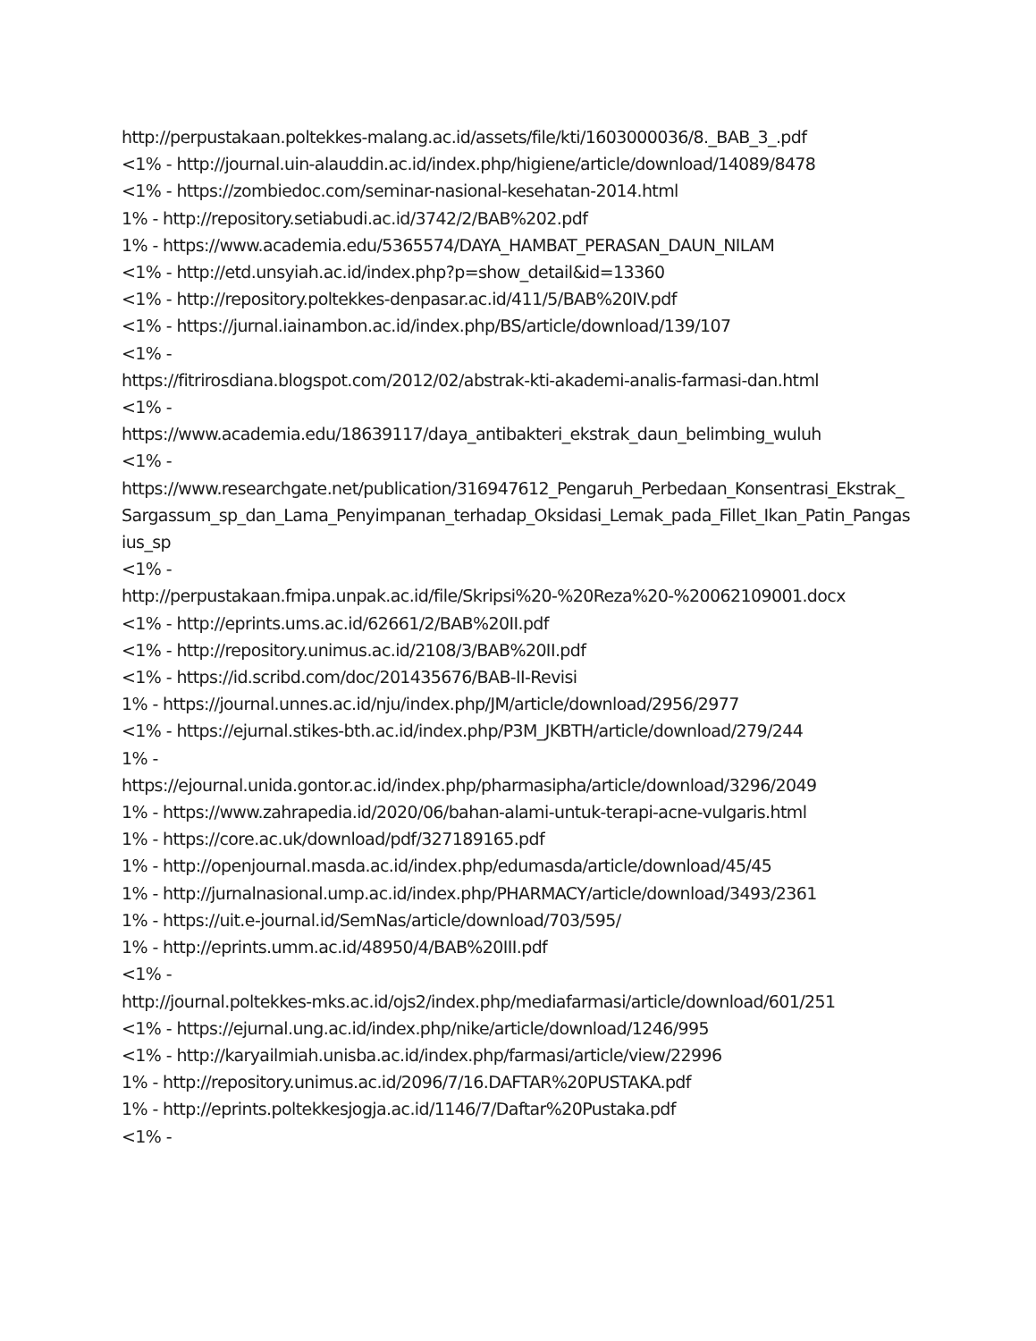http://perpustakaan.poltekkes-malang.ac.id/assets/file/kti/1603000036/8._BAB_3_.pdf
<1% - http://journal.uin-alauddin.ac.id/index.php/higiene/article/download/14089/8478
<1% - https://zombiedoc.com/seminar-nasional-kesehatan-2014.html
1% - http://repository.setiabudi.ac.id/3742/2/BAB%202.pdf
1% - https://www.academia.edu/5365574/DAYA_HAMBAT_PERASAN_DAUN_NILAM
<1% - http://etd.unsyiah.ac.id/index.php?p=show_detail&id=13360
<1% - http://repository.poltekkes-denpasar.ac.id/411/5/BAB%20IV.pdf
<1% - https://jurnal.iainambon.ac.id/index.php/BS/article/download/139/107
<1% -
https://fitrirosdiana.blogspot.com/2012/02/abstrak-kti-akademi-analis-farmasi-dan.html
<1% -
https://www.academia.edu/18639117/daya_antibakteri_ekstrak_daun_belimbing_wuluh
<1% -
https://www.researchgate.net/publication/316947612_Pengaruh_Perbedaan_Konsentrasi_Ekstrak_Sargassum_sp_dan_Lama_Penyimpanan_terhadap_Oksidasi_Lemak_pada_Fillet_Ikan_Patin_Pangasius_sp
<1% -
http://perpustakaan.fmipa.unpak.ac.id/file/Skripsi%20-%20Reza%20-%20062109001.docx
<1% - http://eprints.ums.ac.id/62661/2/BAB%20II.pdf
<1% - http://repository.unimus.ac.id/2108/3/BAB%20II.pdf
<1% - https://id.scribd.com/doc/201435676/BAB-II-Revisi
1% - https://journal.unnes.ac.id/nju/index.php/JM/article/download/2956/2977
<1% - https://ejurnal.stikes-bth.ac.id/index.php/P3M_JKBTH/article/download/279/244
1% -
https://ejournal.unida.gontor.ac.id/index.php/pharmasipha/article/download/3296/2049
1% - https://www.zahrapedia.id/2020/06/bahan-alami-untuk-terapi-acne-vulgaris.html
1% - https://core.ac.uk/download/pdf/327189165.pdf
1% - http://openjournal.masda.ac.id/index.php/edumasda/article/download/45/45
1% - http://jurnalnasional.ump.ac.id/index.php/PHARMACY/article/download/3493/2361
1% - https://uit.e-journal.id/SemNas/article/download/703/595/
1% - http://eprints.umm.ac.id/48950/4/BAB%20III.pdf
<1% -
http://journal.poltekkes-mks.ac.id/ojs2/index.php/mediafarmasi/article/download/601/251
<1% - https://ejurnal.ung.ac.id/index.php/nike/article/download/1246/995
<1% - http://karyailmiah.unisba.ac.id/index.php/farmasi/article/view/22996
1% - http://repository.unimus.ac.id/2096/7/16.DAFTAR%20PUSTAKA.pdf
1% - http://eprints.poltekkesjogja.ac.id/1146/7/Daftar%20Pustaka.pdf
<1% -